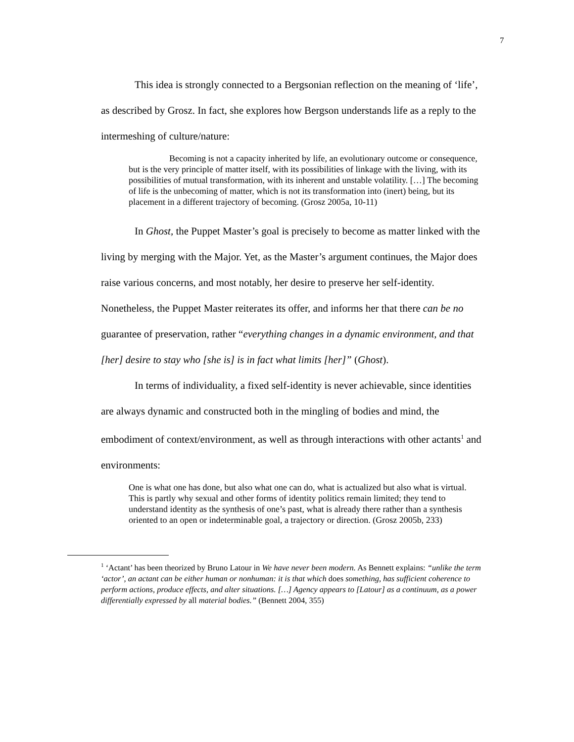7
This idea is strongly connected to a Bergsonian reflection on the meaning of ‘life’, as described by Grosz. In fact, she explores how Bergson understands life as a reply to the intermeshing of culture/nature:
Becoming is not a capacity inherited by life, an evolutionary outcome or consequence, but is the very principle of matter itself, with its possibilities of linkage with the living, with its possibilities of mutual transformation, with its inherent and unstable volatility. […] The becoming of life is the unbecoming of matter, which is not its transformation into (inert) being, but its placement in a different trajectory of becoming. (Grosz 2005a, 10-11)
In Ghost, the Puppet Master’s goal is precisely to become as matter linked with the living by merging with the Major. Yet, as the Master’s argument continues, the Major does raise various concerns, and most notably, her desire to preserve her self-identity. Nonetheless, the Puppet Master reiterates its offer, and informs her that there can be no guarantee of preservation, rather “everything changes in a dynamic environment, and that [her] desire to stay who [she is] is in fact what limits [her]” (Ghost).
In terms of individuality, a fixed self-identity is never achievable, since identities are always dynamic and constructed both in the mingling of bodies and mind, the embodiment of context/environment, as well as through interactions with other actants<sup>1</sup> and environments:
One is what one has done, but also what one can do, what is actualized but also what is virtual. This is partly why sexual and other forms of identity politics remain limited; they tend to understand identity as the synthesis of one’s past, what is already there rather than a synthesis oriented to an open or indeterminable goal, a trajectory or direction. (Grosz 2005b, 233)
<sup>1</sup> ‘Actant’ has been theorized by Bruno Latour in We have never been modern. As Bennett explains: “unlike the term ‘actor’, an actant can be either human or nonhuman: it is that which does something, has sufficient coherence to perform actions, produce effects, and alter situations. […] Agency appears to [Latour] as a continuum, as a power differentially expressed by all material bodies.” (Bennett 2004, 355)